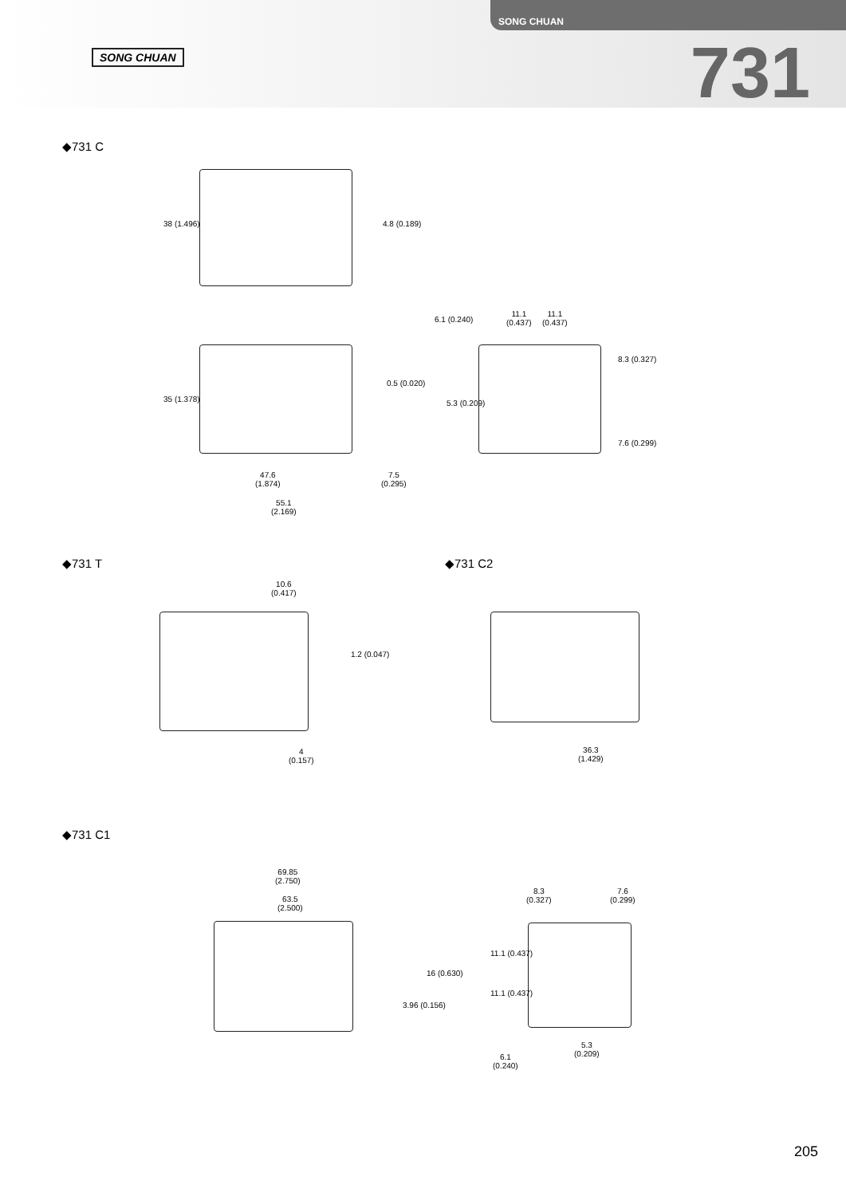SONG CHUAN
SONG CHUAN 731
◆731 C
38 (1.496) 4.8 (0.189)
35 (1.378)
0.5 (0.020)
47.6
(1.874)
7.5
(0.295)
55.1
(2.169)
6.1 (0.240)
11.1
(0.437)
11.1
(0.437)
8.3 (0.327)
5.3 (0.209)
7.6 (0.299)
◆731 T ◆731 C2
10.6
(0.417)
1.2 (0.047)
4
(0.157)
36.3
(1.429)
◆731 C1
69.85
(2.750)
63.5
(2.500)
16 (0.630)
3.96 (0.156)
8.3
(0.327)
7.6
(0.299)
11.1 (0.437)
11.1 (0.437)
5.3
(0.209)
6.1
(0.240)
205